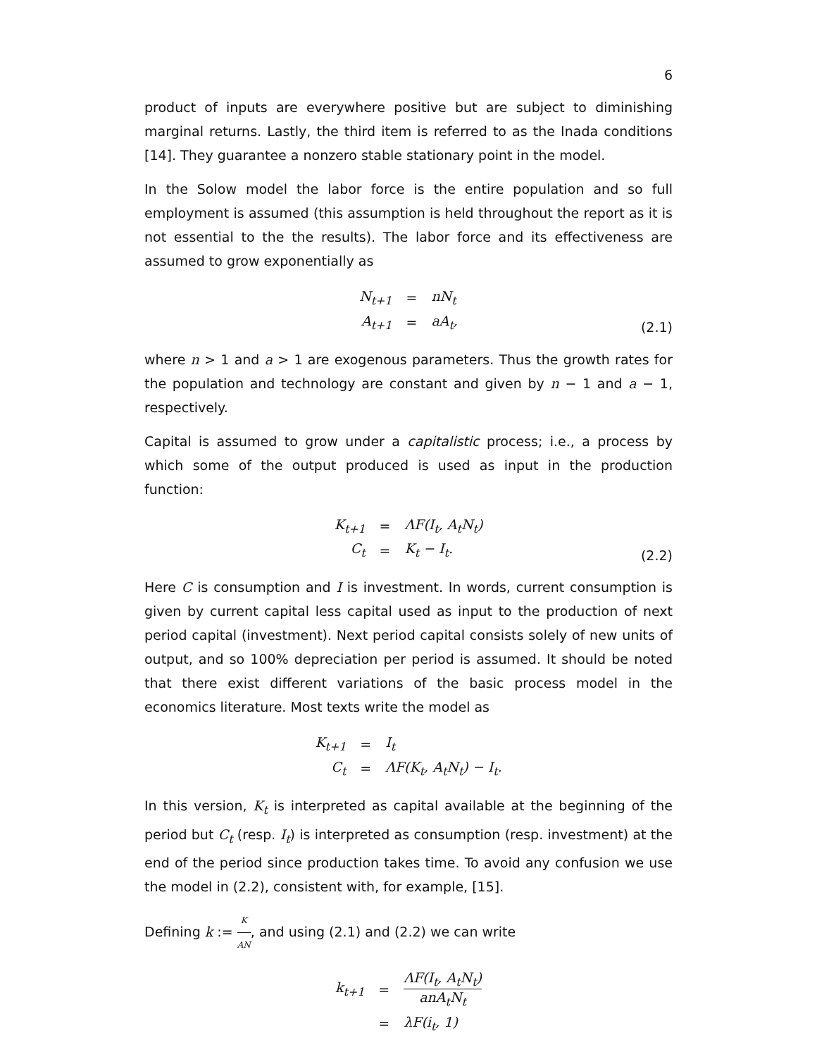6
product of inputs are everywhere positive but are subject to diminishing marginal returns. Lastly, the third item is referred to as the Inada conditions [14]. They guarantee a nonzero stable stationary point in the model.
In the Solow model the labor force is the entire population and so full employment is assumed (this assumption is held throughout the report as it is not essential to the the results). The labor force and its effectiveness are assumed to grow exponentially as
| N<sub>t+1</sub> | = | nN<sub>t</sub> |
| A<sub>t+1</sub> | = | aA<sub>t</sub>, |
(2.1)
where n > 1 and a > 1 are exogenous parameters. Thus the growth rates for the population and technology are constant and given by n − 1 and a − 1, respectively.
Capital is assumed to grow under a capitalistic process; i.e., a process by which some of the output produced is used as input in the production function:
| K<sub>t+1</sub> | = | ΛF(I<sub>t</sub>, A<sub>t</sub>N<sub>t</sub>) |
| C<sub>t</sub> | = | K<sub>t</sub> − I<sub>t</sub>. |
(2.2)
Here C is consumption and I is investment. In words, current consumption is given by current capital less capital used as input to the production of next period capital (investment). Next period capital consists solely of new units of output, and so 100% depreciation per period is assumed. It should be noted that there exist different variations of the basic process model in the economics literature. Most texts write the model as
| K<sub>t+1</sub> | = | I<sub>t</sub> |
| C<sub>t</sub> | = | ΛF(K<sub>t</sub>, A<sub>t</sub>N<sub>t</sub>) − I<sub>t</sub>. |
In this version, K<sub>t</sub> is interpreted as capital available at the beginning of the period but C<sub>t</sub> (resp. I<sub>t</sub>) is interpreted as consumption (resp. investment) at the end of the period since production takes time. To avoid any confusion we use the model in (2.2), consistent with, for example, [15].
Defining k := K AN, and using (2.1) and (2.2) we can write
| k<sub>t+1</sub> | = | ΛF(I<sub>t</sub>, A<sub>t</sub>N<sub>t</sub>) anA<sub>t</sub>N<sub>t</sub> |
| | = | λF(i<sub>t</sub>, 1) |